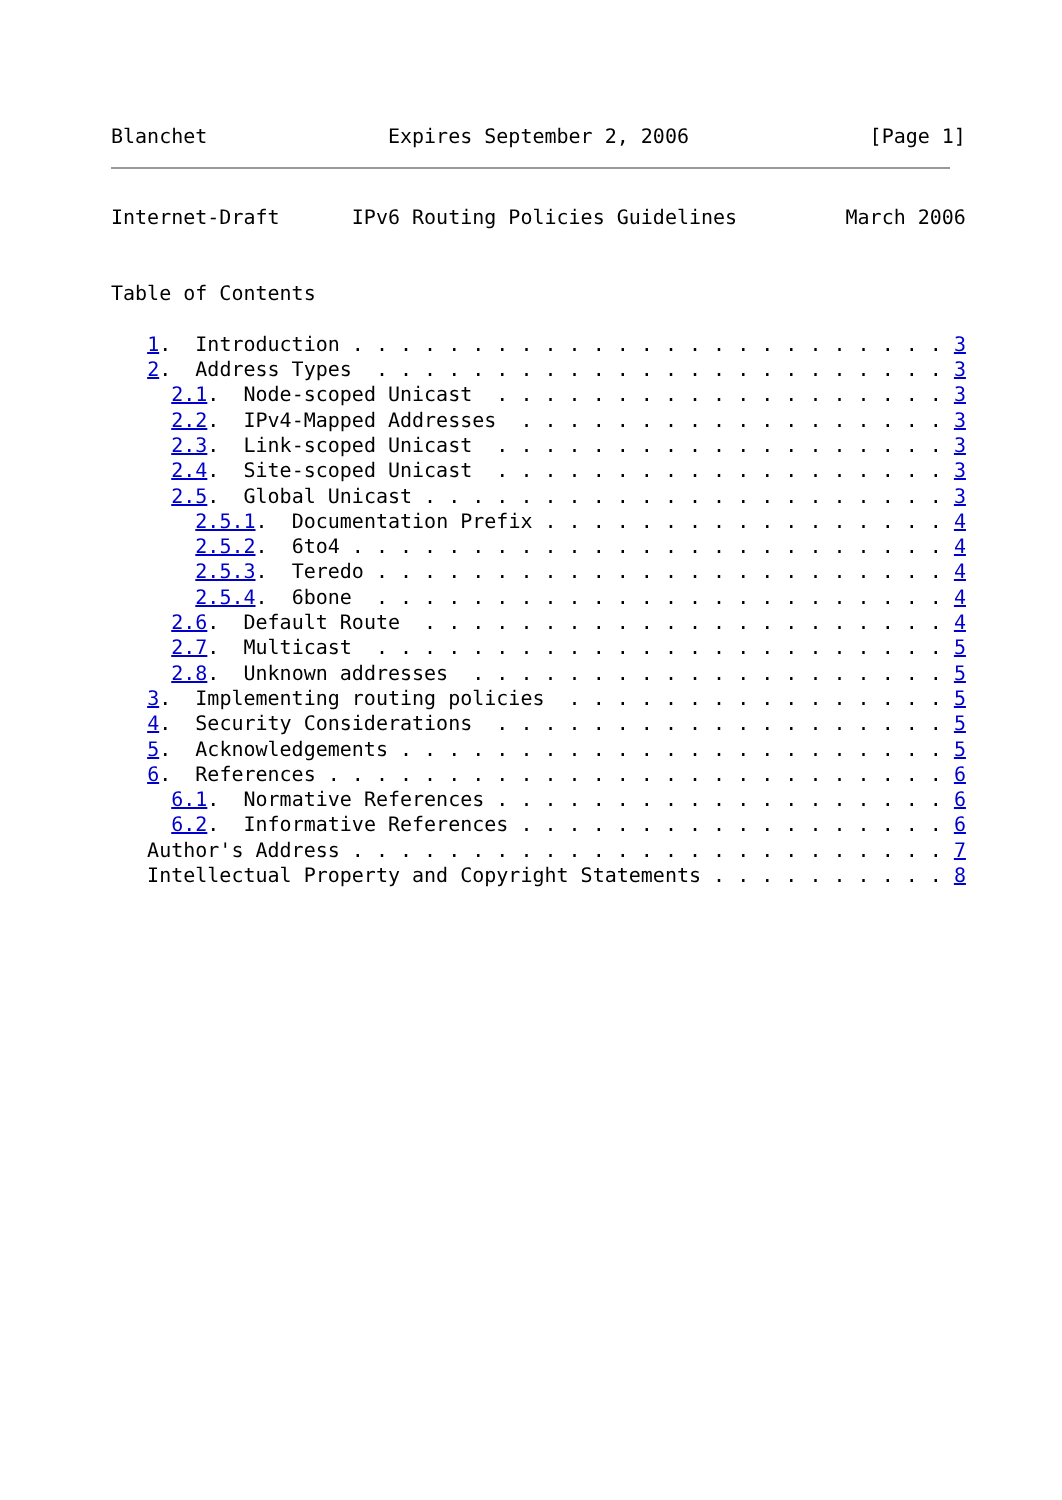Blanchet               Expires September 2, 2006               [Page 1]
Internet-Draft      IPv6 Routing Policies Guidelines         March 2006


Table of Contents

   1.  Introduction . . . . . . . . . . . . . . . . . . . . . . . . . 3
   2.  Address Types  . . . . . . . . . . . . . . . . . . . . . . . . 3
     2.1.  Node-scoped Unicast  . . . . . . . . . . . . . . . . . . . 3
     2.2.  IPv4-Mapped Addresses  . . . . . . . . . . . . . . . . . . 3
     2.3.  Link-scoped Unicast  . . . . . . . . . . . . . . . . . . . 3
     2.4.  Site-scoped Unicast  . . . . . . . . . . . . . . . . . . . 3
     2.5.  Global Unicast . . . . . . . . . . . . . . . . . . . . . . 3
       2.5.1.  Documentation Prefix . . . . . . . . . . . . . . . . . 4
       2.5.2.  6to4 . . . . . . . . . . . . . . . . . . . . . . . . . 4
       2.5.3.  Teredo . . . . . . . . . . . . . . . . . . . . . . . . 4
       2.5.4.  6bone  . . . . . . . . . . . . . . . . . . . . . . . . 4
     2.6.  Default Route  . . . . . . . . . . . . . . . . . . . . . . 4
     2.7.  Multicast  . . . . . . . . . . . . . . . . . . . . . . . . 5
     2.8.  Unknown addresses  . . . . . . . . . . . . . . . . . . . . 5
   3.  Implementing routing policies  . . . . . . . . . . . . . . . . 5
   4.  Security Considerations  . . . . . . . . . . . . . . . . . . . 5
   5.  Acknowledgements . . . . . . . . . . . . . . . . . . . . . . . 5
   6.  References . . . . . . . . . . . . . . . . . . . . . . . . . . 6
     6.1.  Normative References . . . . . . . . . . . . . . . . . . . 6
     6.2.  Informative References . . . . . . . . . . . . . . . . . . 6
   Author's Address . . . . . . . . . . . . . . . . . . . . . . . . . 7
   Intellectual Property and Copyright Statements . . . . . . . . . . 8